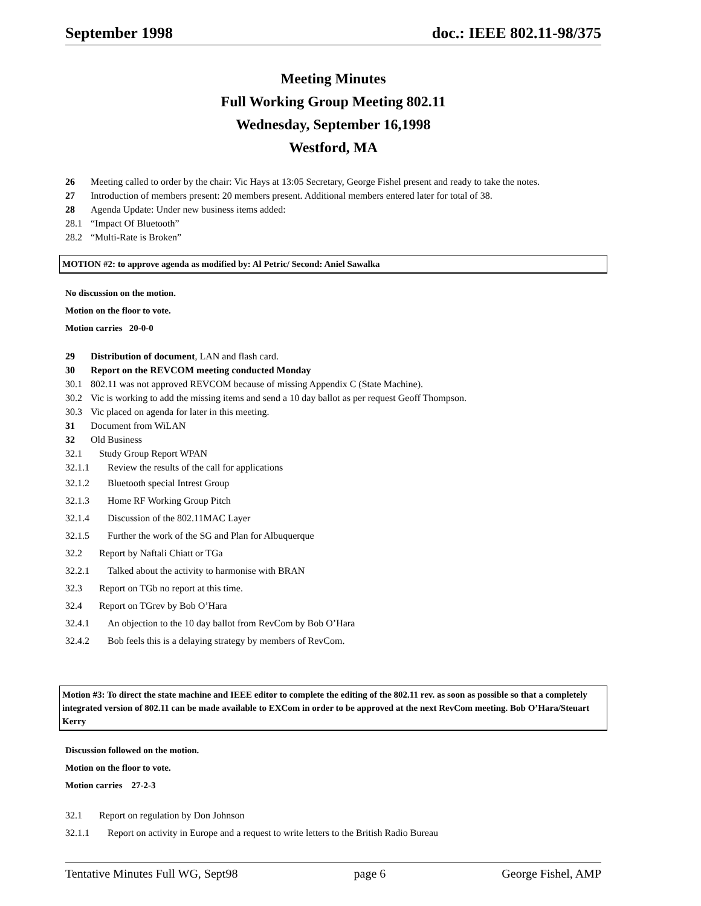September 1998 doc.: IEEE 802.11-98/375
Meeting Minutes
Full Working Group Meeting 802.11
Wednesday, September 16,1998
Westford, MA
26 Meeting called to order by the chair: Vic Hays at 13:05 Secretary, George Fishel present and ready to take the notes.
27 Introduction of members present: 20 members present. Additional members entered later for total of 38.
28 Agenda Update: Under new business items added:
28.1 “Impact Of Bluetooth”
28.2 “Multi-Rate is Broken”
MOTION #2: to approve agenda as modified by: Al Petric/ Second: Aniel Sawalka
No discussion on the motion.
Motion on the floor to vote.
Motion carries 20-0-0
29 Distribution of document, LAN and flash card.
30 Report on the REVCOM meeting conducted Monday
30.1 802.11 was not approved REVCOM because of missing Appendix C (State Machine).
30.2 Vic is working to add the missing items and send a 10 day ballot as per request Geoff Thompson.
30.3 Vic placed on agenda for later in this meeting.
31 Document from WiLAN
32 Old Business
32.1 Study Group Report WPAN
32.1.1 Review the results of the call for applications
32.1.2 Bluetooth special Intrest Group
32.1.3 Home RF Working Group Pitch
32.1.4 Discussion of the 802.11MAC Layer
32.1.5 Further the work of the SG and Plan for Albuquerque
32.2 Report by Naftali Chiatt or TGa
32.2.1 Talked about the activity to harmonise with BRAN
32.3 Report on TGb no report at this time.
32.4 Report on TGrev by Bob O’Hara
32.4.1 An objection to the 10 day ballot from RevCom by Bob O’Hara
32.4.2 Bob feels this is a delaying strategy by members of RevCom.
Motion #3: To direct the state machine and IEEE editor to complete the editing of the 802.11 rev. as soon as possible so that a completely integrated version of 802.11 can be made available to EXCom in order to be approved at the next RevCom meeting. Bob O’Hara/Steuart Kerry
Discussion followed on the motion.
Motion on the floor to vote.
Motion carries 27-2-3
32.1 Report on regulation by Don Johnson
32.1.1 Report on activity in Europe and a request to write letters to the British Radio Bureau
Tentative Minutes Full WG, Sept98 page 6 George Fishel, AMP